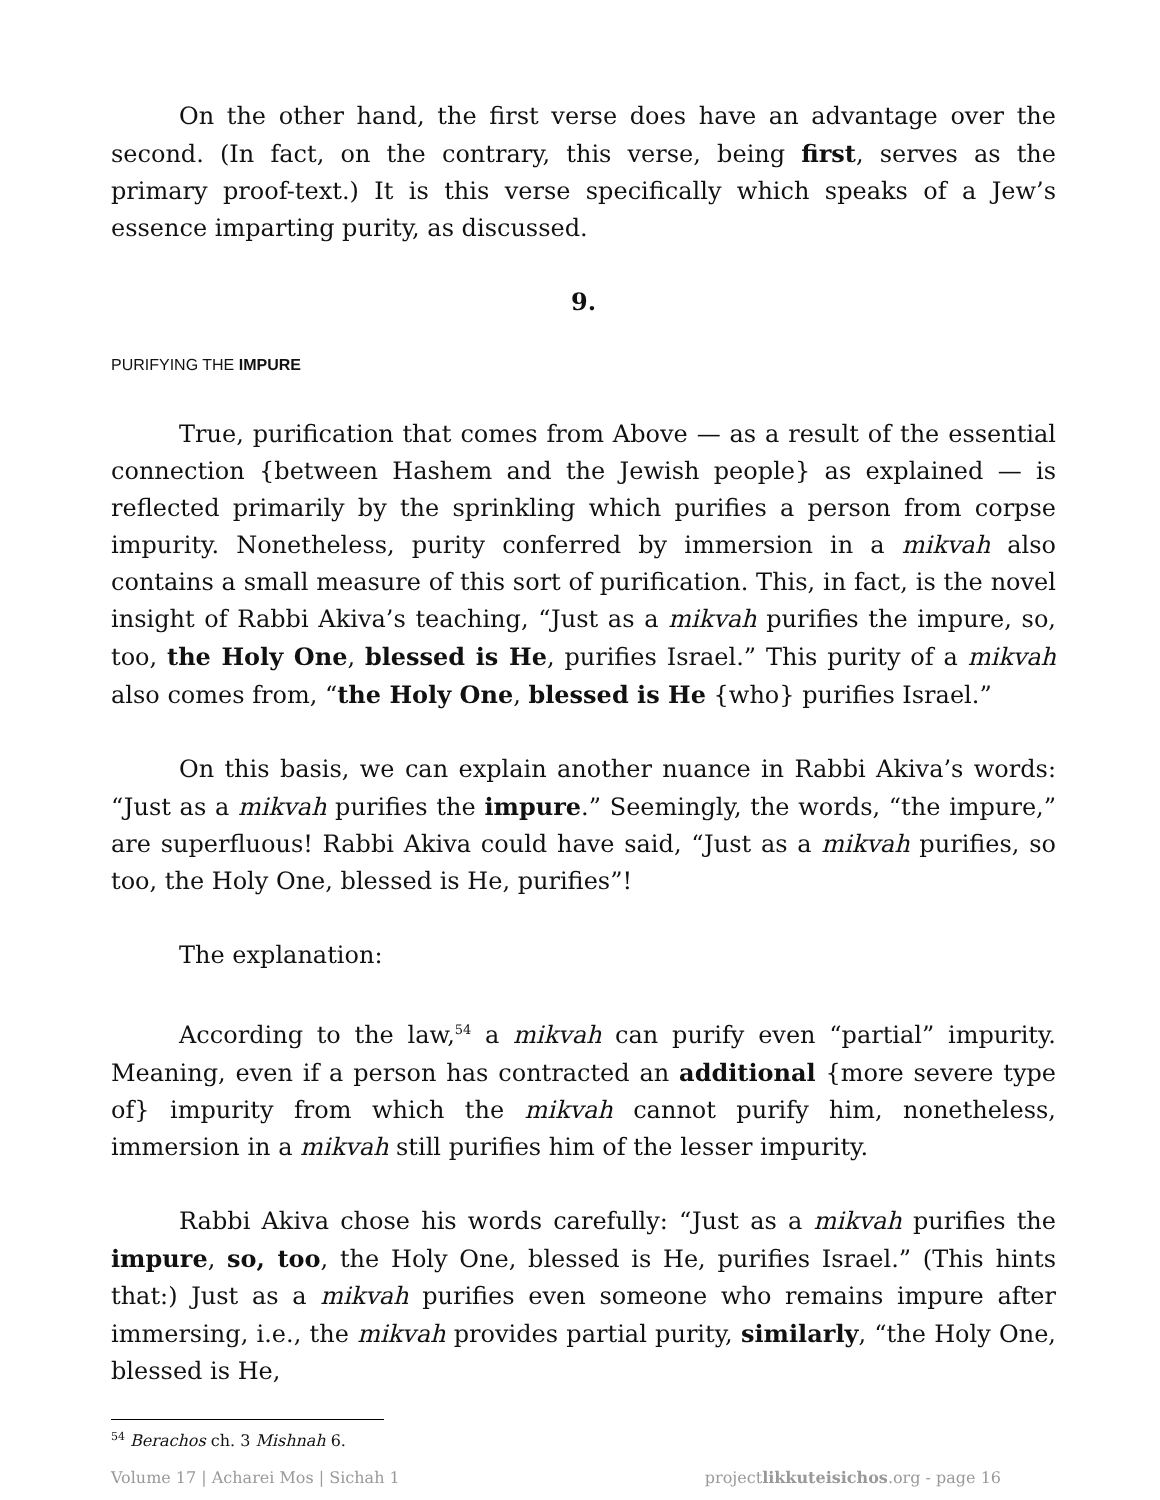On the other hand, the first verse does have an advantage over the second. (In fact, on the contrary, this verse, being first, serves as the primary proof-text.) It is this verse specifically which speaks of a Jew’s essence imparting purity, as discussed.
9.
PURIFYING THE IMPURE
True, purification that comes from Above — as a result of the essential connection {between Hashem and the Jewish people} as explained — is reflected primarily by the sprinkling which purifies a person from corpse impurity. Nonetheless, purity conferred by immersion in a mikvah also contains a small measure of this sort of purification. This, in fact, is the novel insight of Rabbi Akiva’s teaching, “Just as a mikvah purifies the impure, so, too, the Holy One, blessed is He, purifies Israel.” This purity of a mikvah also comes from, “the Holy One, blessed is He {who} purifies Israel.”
On this basis, we can explain another nuance in Rabbi Akiva’s words: “Just as a mikvah purifies the impure.” Seemingly, the words, “the impure,” are superfluous! Rabbi Akiva could have said, “Just as a mikvah purifies, so too, the Holy One, blessed is He, purifies”!
The explanation:
According to the law,<sup>54</sup> a mikvah can purify even “partial” impurity. Meaning, even if a person has contracted an additional {more severe type of} impurity from which the mikvah cannot purify him, nonetheless, immersion in a mikvah still purifies him of the lesser impurity.
Rabbi Akiva chose his words carefully: “Just as a mikvah purifies the impure, so, too, the Holy One, blessed is He, purifies Israel.” (This hints that:) Just as a mikvah purifies even someone who remains impure after immersing, i.e., the mikvah provides partial purity, similarly, “the Holy One, blessed is He,
<sup>54</sup> Berachos ch. 3 Mishnah 6.
Volume 17 | Acharei Mos | Sichah 1 projectlikkuteisichos.org - page 16